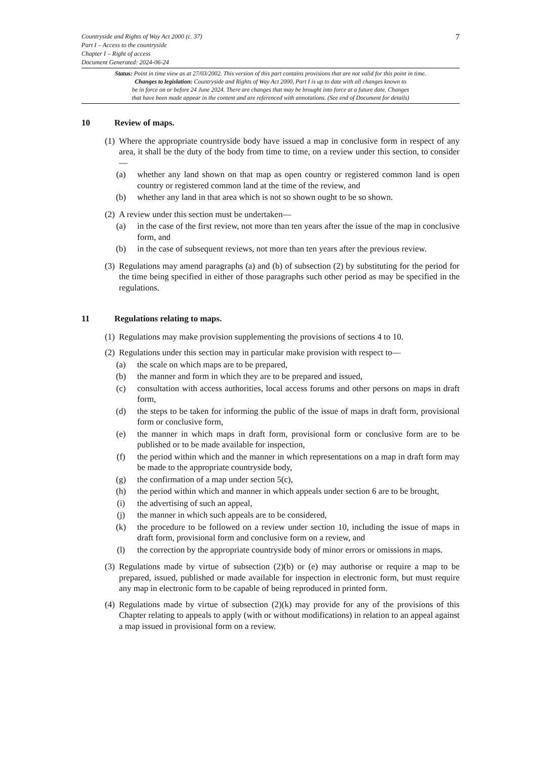Countryside and Rights of Way Act 2000 (c. 37) 7
Part I – Access to the countryside
Chapter I – Right of access
Document Generated: 2024-06-24
Status: Point in time view as at 27/03/2002. This version of this part contains provisions that are not valid for this point in time.
Changes to legislation: Countryside and Rights of Way Act 2000, Part I is up to date with all changes known to
be in force on or before 24 June 2024. There are changes that may be brought into force at a future date. Changes
that have been made appear in the content and are referenced with annotations. (See end of Document for details)
10 Review of maps.
(1)
Where the appropriate countryside body have issued a map in conclusive form in respect of any area, it shall be the duty of the body from time to time, on a review under this section, to consider—
(a) whether any land shown on that map as open country or registered common land is open country or registered common land at the time of the review, and
(b) whether any land in that area which is not so shown ought to be so shown.
(2)
A review under this section must be undertaken—
(a) in the case of the first review, not more than ten years after the issue of the map in conclusive form, and
(b) in the case of subsequent reviews, not more than ten years after the previous review.
(3)
Regulations may amend paragraphs (a) and (b) of subsection (2) by substituting for the period for the time being specified in either of those paragraphs such other period as may be specified in the regulations.
11 Regulations relating to maps.
(1)
Regulations may make provision supplementing the provisions of sections 4 to 10.
(2)
Regulations under this section may in particular make provision with respect to—
(a) the scale on which maps are to be prepared,
(b) the manner and form in which they are to be prepared and issued,
(c) consultation with access authorities, local access forums and other persons on maps in draft form,
(d) the steps to be taken for informing the public of the issue of maps in draft form, provisional form or conclusive form,
(e) the manner in which maps in draft form, provisional form or conclusive form are to be published or to be made available for inspection,
(f) the period within which and the manner in which representations on a map in draft form may be made to the appropriate countryside body,
(g) the confirmation of a map under section 5(c),
(h) the period within which and manner in which appeals under section 6 are to be brought,
(i) the advertising of such an appeal,
(j) the manner in which such appeals are to be considered,
(k) the procedure to be followed on a review under section 10, including the issue of maps in draft form, provisional form and conclusive form on a review, and
(l) the correction by the appropriate countryside body of minor errors or omissions in maps.
(3)
Regulations made by virtue of subsection (2)(b) or (e) may authorise or require a map to be prepared, issued, published or made available for inspection in electronic form, but must require any map in electronic form to be capable of being reproduced in printed form.
(4)
Regulations made by virtue of subsection (2)(k) may provide for any of the provisions of this Chapter relating to appeals to apply (with or without modifications) in relation to an appeal against a map issued in provisional form on a review.